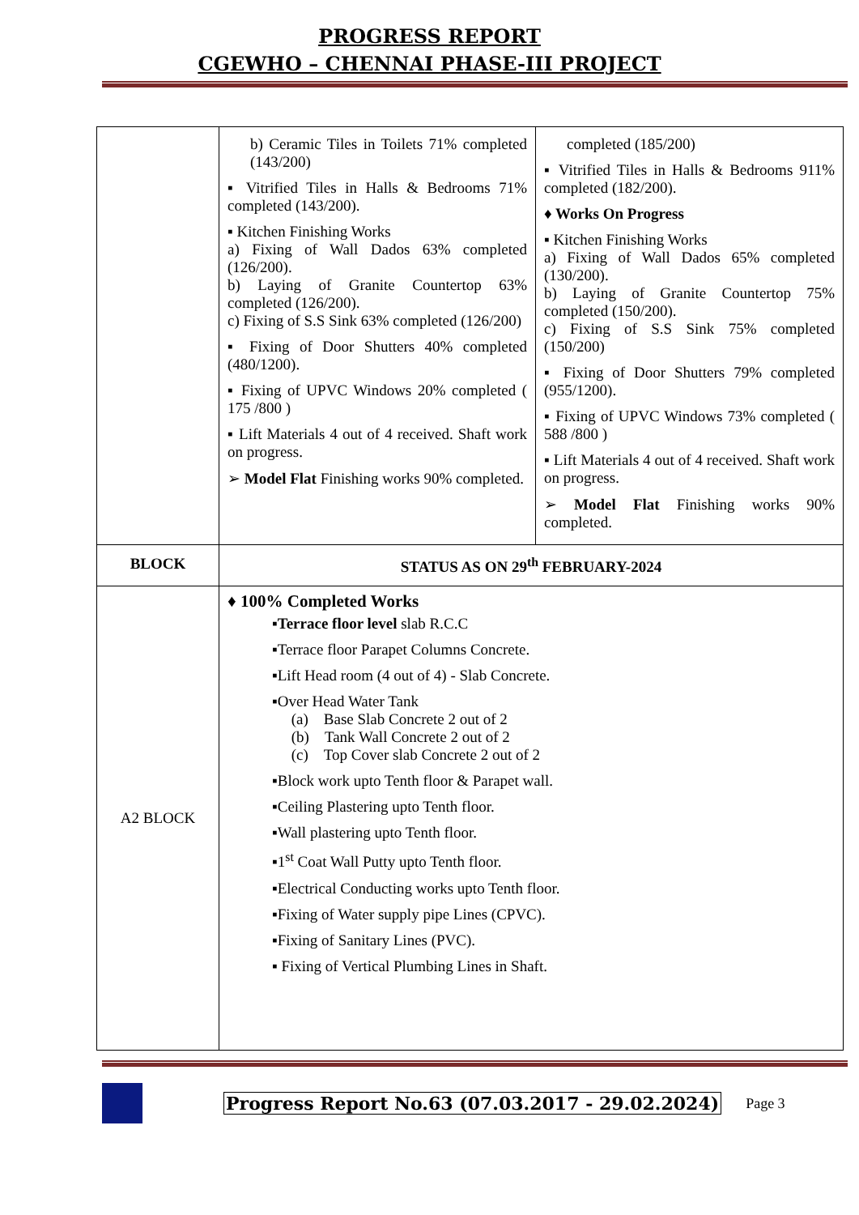PROGRESS REPORT
CGEWHO – CHENNAI PHASE-III PROJECT
| | b) Ceramic Tiles in Toilets 71% completed (143/200) ▪ Vitrified Tiles in Halls & Bedrooms 71% completed (143/200). ▪ Kitchen Finishing Works a) Fixing of Wall Dados 63% completed (126/200). b) Laying of Granite Countertop 63% completed (126/200). c) Fixing of S.S Sink 63% completed (126/200) ▪ Fixing of Door Shutters 40% completed (480/1200). ▪ Fixing of UPVC Windows 20% completed ( 175 /800 ) ▪ Lift Materials 4 out of 4 received. Shaft work on progress. ➢ Model Flat Finishing works 90% completed. | completed (185/200) ▪ Vitrified Tiles in Halls & Bedrooms 911% completed (182/200). ♦ Works On Progress ▪ Kitchen Finishing Works a) Fixing of Wall Dados 65% completed (130/200). b) Laying of Granite Countertop 75% completed (150/200). c) Fixing of S.S Sink 75% completed (150/200) ▪ Fixing of Door Shutters 79% completed (955/1200). ▪ Fixing of UPVC Windows 73% completed ( 588 /800 ) ▪ Lift Materials 4 out of 4 received. Shaft work on progress. ➢ Model Flat Finishing works 90% completed. |
| BLOCK | STATUS AS ON 29<sup>th</sup> FEBRUARY-2024 | |
| A2 BLOCK | ♦ 100% Completed Works ▪ Terrace floor level slab R.C.C ▪Terrace floor Parapet Columns Concrete. ▪Lift Head room (4 out of 4) - Slab Concrete. ▪Over Head Water Tank (a) Base Slab Concrete 2 out of 2 (b) Tank Wall Concrete 2 out of 2 (c) Top Cover slab Concrete 2 out of 2 ▪Block work upto Tenth floor & Parapet wall. ▪Ceiling Plastering upto Tenth floor. ▪Wall plastering upto Tenth floor. ▪1<sup>st</sup> Coat Wall Putty upto Tenth floor. ▪Electrical Conducting works upto Tenth floor. ▪Fixing of Water supply pipe Lines (CPVC). ▪Fixing of Sanitary Lines (PVC). ▪ Fixing of Vertical Plumbing Lines in Shaft. | |
Progress Report No.63 (07.03.2017 - 29.02.2024) Page 3